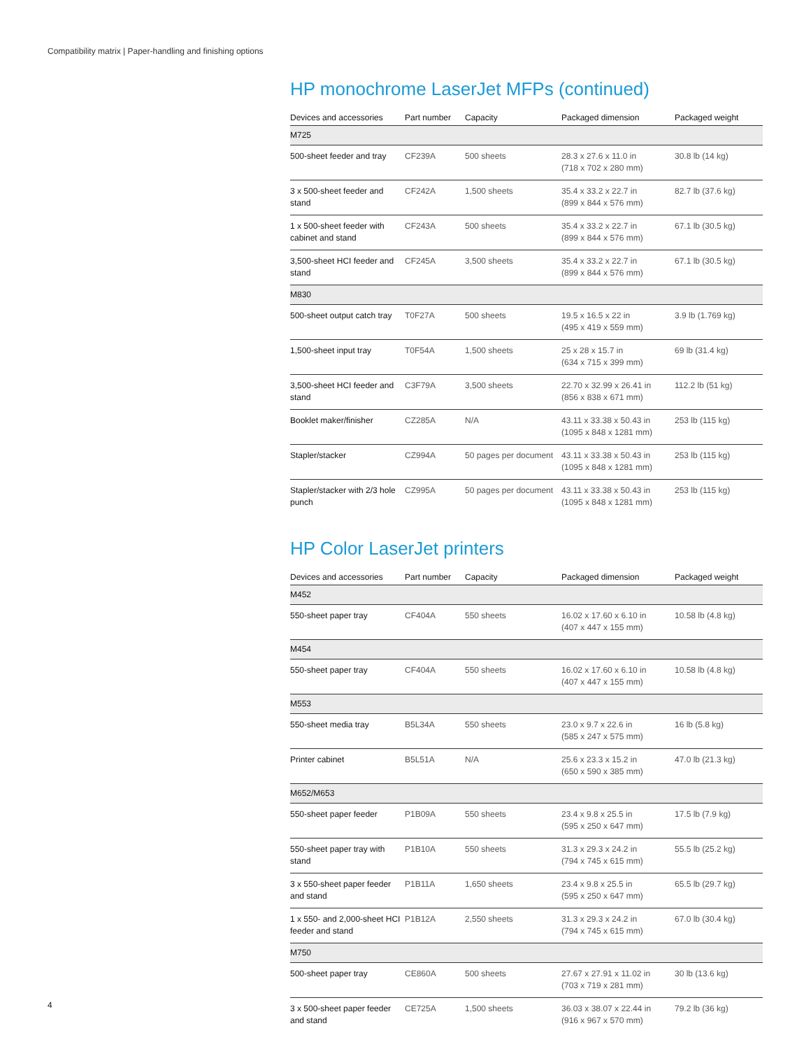Compatibility matrix | Paper-handling and finishing options
HP monochrome LaserJet MFPs (continued)
| Devices and accessories | Part number | Capacity | Packaged dimension | Packaged weight |
| --- | --- | --- | --- | --- |
| M725 | | | | |
| 500-sheet feeder and tray | CF239A | 500 sheets | 28.3 x 27.6 x 11.0 in (718 x 702 x 280 mm) | 30.8 lb (14 kg) |
| 3 x 500-sheet feeder and stand | CF242A | 1,500 sheets | 35.4 x 33.2 x 22.7 in (899 x 844 x 576 mm) | 82.7 lb (37.6 kg) |
| 1 x 500-sheet feeder with cabinet and stand | CF243A | 500 sheets | 35.4 x 33.2 x 22.7 in (899 x 844 x 576 mm) | 67.1 lb (30.5 kg) |
| 3,500-sheet HCI feeder and stand | CF245A | 3,500 sheets | 35.4 x 33.2 x 22.7 in (899 x 844 x 576 mm) | 67.1 lb (30.5 kg) |
| M830 | | | | |
| 500-sheet output catch tray | T0F27A | 500 sheets | 19.5 x 16.5 x 22 in (495 x 419 x 559 mm) | 3.9 lb (1.769 kg) |
| 1,500-sheet input tray | T0F54A | 1,500 sheets | 25 x 28 x 15.7 in (634 x 715 x 399 mm) | 69 lb (31.4 kg) |
| 3,500-sheet HCI feeder and stand | C3F79A | 3,500 sheets | 22.70 x 32.99 x 26.41 in (856 x 838 x 671 mm) | 112.2 lb (51 kg) |
| Booklet maker/finisher | CZ285A | N/A | 43.11 x 33.38 x 50.43 in (1095 x 848 x 1281 mm) | 253 lb (115 kg) |
| Stapler/stacker | CZ994A | 50 pages per document | 43.11 x 33.38 x 50.43 in (1095 x 848 x 1281 mm) | 253 lb (115 kg) |
| Stapler/stacker with 2/3 hole punch | CZ995A | 50 pages per document | 43.11 x 33.38 x 50.43 in (1095 x 848 x 1281 mm) | 253 lb (115 kg) |
HP Color LaserJet printers
| Devices and accessories | Part number | Capacity | Packaged dimension | Packaged weight |
| --- | --- | --- | --- | --- |
| M452 | | | | |
| 550-sheet paper tray | CF404A | 550 sheets | 16.02 x 17.60 x 6.10 in (407 x 447 x 155 mm) | 10.58 lb (4.8 kg) |
| M454 | | | | |
| 550-sheet paper tray | CF404A | 550 sheets | 16.02 x 17.60 x 6.10 in (407 x 447 x 155 mm) | 10.58 lb (4.8 kg) |
| M553 | | | | |
| 550-sheet media tray | B5L34A | 550 sheets | 23.0 x 9.7 x 22.6 in (585 x 247 x 575 mm) | 16 lb (5.8 kg) |
| Printer cabinet | B5L51A | N/A | 25.6 x 23.3 x 15.2 in (650 x 590 x 385 mm) | 47.0 lb (21.3 kg) |
| M652/M653 | | | | |
| 550-sheet paper feeder | P1B09A | 550 sheets | 23.4 x 9.8 x 25.5 in (595 x 250 x 647 mm) | 17.5 lb (7.9 kg) |
| 550-sheet paper tray with stand | P1B10A | 550 sheets | 31.3 x 29.3 x 24.2 in (794 x 745 x 615 mm) | 55.5 lb (25.2 kg) |
| 3 x 550-sheet paper feeder and stand | P1B11A | 1,650 sheets | 23.4 x 9.8 x 25.5 in (595 x 250 x 647 mm) | 65.5 lb (29.7 kg) |
| 1 x 550- and 2,000-sheet HCI feeder and stand | P1B12A | 2,550 sheets | 31.3 x 29.3 x 24.2 in (794 x 745 x 615 mm) | 67.0 lb (30.4 kg) |
| M750 | | | | |
| 500-sheet paper tray | CE860A | 500 sheets | 27.67 x 27.91 x 11.02 in (703 x 719 x 281 mm) | 30 lb (13.6 kg) |
| 3 x 500-sheet paper feeder and stand | CE725A | 1,500 sheets | 36.03 x 38.07 x 22.44 in (916 x 967 x 570 mm) | 79.2 lb (36 kg) |
4